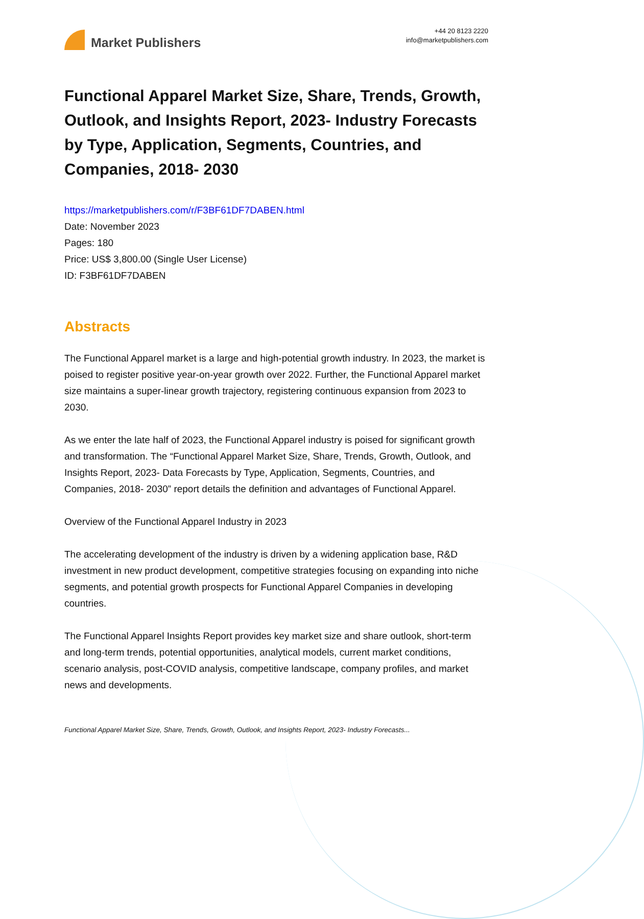Market Publishers
+44 20 8123 2220
info@marketpublishers.com
Functional Apparel Market Size, Share, Trends, Growth, Outlook, and Insights Report, 2023- Industry Forecasts by Type, Application, Segments, Countries, and Companies, 2018- 2030
https://marketpublishers.com/r/F3BF61DF7DABEN.html
Date: November 2023
Pages: 180
Price: US$ 3,800.00 (Single User License)
ID: F3BF61DF7DABEN
Abstracts
The Functional Apparel market is a large and high-potential growth industry. In 2023, the market is poised to register positive year-on-year growth over 2022. Further, the Functional Apparel market size maintains a super-linear growth trajectory, registering continuous expansion from 2023 to 2030.
As we enter the late half of 2023, the Functional Apparel industry is poised for significant growth and transformation. The “Functional Apparel Market Size, Share, Trends, Growth, Outlook, and Insights Report, 2023- Data Forecasts by Type, Application, Segments, Countries, and Companies, 2018- 2030” report details the definition and advantages of Functional Apparel.
Overview of the Functional Apparel Industry in 2023
The accelerating development of the industry is driven by a widening application base, R&D investment in new product development, competitive strategies focusing on expanding into niche segments, and potential growth prospects for Functional Apparel Companies in developing countries.
The Functional Apparel Insights Report provides key market size and share outlook, short-term and long-term trends, potential opportunities, analytical models, current market conditions, scenario analysis, post-COVID analysis, competitive landscape, company profiles, and market news and developments.
Functional Apparel Market Size, Share, Trends, Growth, Outlook, and Insights Report, 2023- Industry Forecasts...